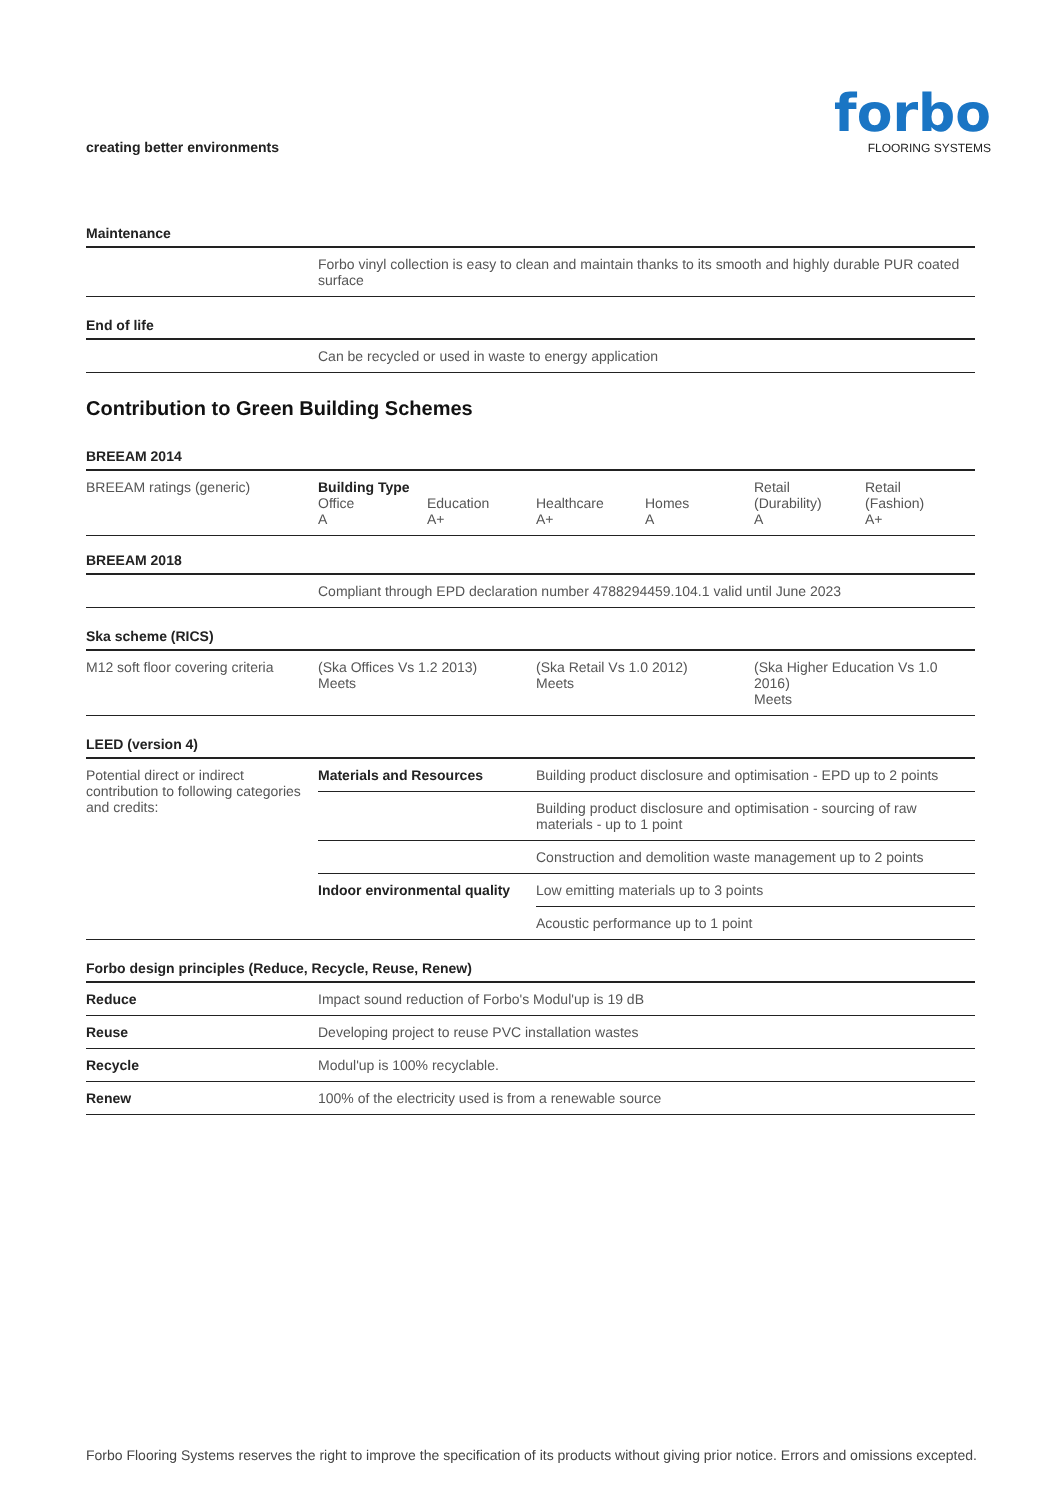creating better environments
forbo
FLOORING SYSTEMS
| Maintenance | |
| | Forbo vinyl collection is easy to clean and maintain thanks to its smooth and highly durable PUR coated surface |
| End of life | |
| | Can be recycled or used in waste to energy application |
Contribution to Green Building Schemes
| BREEAM 2014 | | | | | | |
| BREEAM ratings (generic) | Building Type Office A | Education A+ | Healthcare A+ | Homes A | Retail (Durability) A | Retail (Fashion) A+ |
| BREEAM 2018 | | | | | | |
| | Compliant through EPD declaration number 4788294459.104.1 valid until June 2023 | | | | | |
| Ska scheme (RICS) | | | | | | |
| M12 soft floor covering criteria | (Ska Offices Vs 1.2 2013) Meets | | (Ska Retail Vs 1.0 2012) Meets | | (Ska Higher Education Vs 1.0 2016) Meets | |
| LEED (version 4) | | | | | | |
| Potential direct or indirect contribution to following categories and credits: | Materials and Resources | | Building product disclosure and optimisation - EPD up to 2 points | | | |
| | | | Building product disclosure and optimisation - sourcing of raw materials - up to 1 point | | | |
| | | | Construction and demolition waste management up to 2 points | | | |
| | Indoor environmental quality | | Low emitting materials up to 3 points | | | |
| | | | Acoustic performance up to 1 point | | | |
| Forbo design principles (Reduce, Recycle, Reuse, Renew) | |
| Reduce | Impact sound reduction of Forbo's Modul'up is 19 dB |
| Reuse | Developing project to reuse PVC installation wastes |
| Recycle | Modul'up is 100% recyclable. |
| Renew | 100% of the electricity used is from a renewable source |
Forbo Flooring Systems reserves the right to improve the specification of its products without giving prior notice. Errors and omissions excepted.